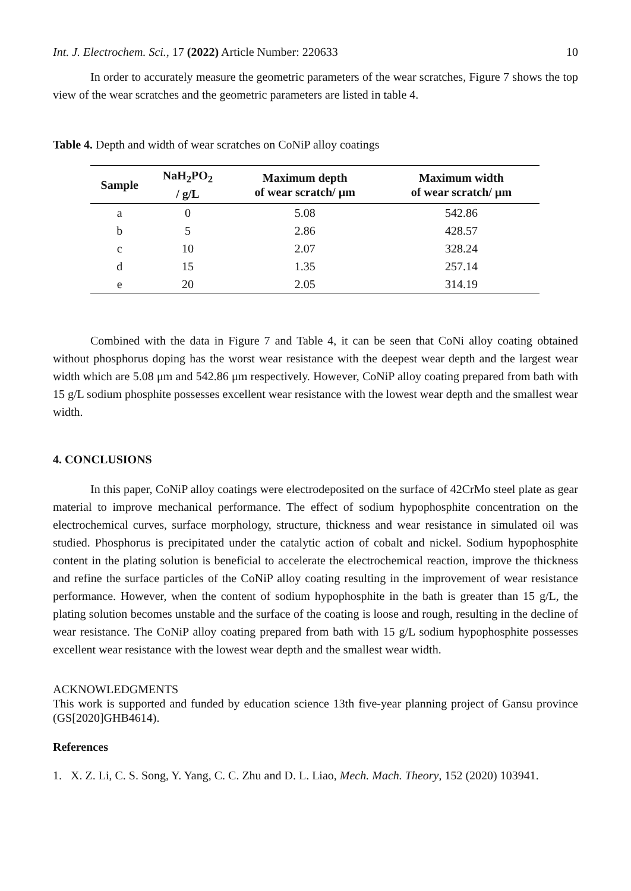Int. J. Electrochem. Sci., 17 (2022) Article Number: 220633 10
In order to accurately measure the geometric parameters of the wear scratches, Figure 7 shows the top view of the wear scratches and the geometric parameters are listed in table 4.
Table 4. Depth and width of wear scratches on CoNiP alloy coatings
| Sample | NaH<sub>2</sub>PO<sub>2</sub> / g/L | Maximum depth of wear scratch/ µm | Maximum width of wear scratch/ µm |
| --- | --- | --- | --- |
| a | 0 | 5.08 | 542.86 |
| b | 5 | 2.86 | 428.57 |
| c | 10 | 2.07 | 328.24 |
| d | 15 | 1.35 | 257.14 |
| e | 20 | 2.05 | 314.19 |
Combined with the data in Figure 7 and Table 4, it can be seen that CoNi alloy coating obtained without phosphorus doping has the worst wear resistance with the deepest wear depth and the largest wear width which are 5.08 μm and 542.86 μm respectively. However, CoNiP alloy coating prepared from bath with 15 g/L sodium phosphite possesses excellent wear resistance with the lowest wear depth and the smallest wear width.
4. CONCLUSIONS
In this paper, CoNiP alloy coatings were electrodeposited on the surface of 42CrMo steel plate as gear material to improve mechanical performance. The effect of sodium hypophosphite concentration on the electrochemical curves, surface morphology, structure, thickness and wear resistance in simulated oil was studied. Phosphorus is precipitated under the catalytic action of cobalt and nickel. Sodium hypophosphite content in the plating solution is beneficial to accelerate the electrochemical reaction, improve the thickness and refine the surface particles of the CoNiP alloy coating resulting in the improvement of wear resistance performance. However, when the content of sodium hypophosphite in the bath is greater than 15 g/L, the plating solution becomes unstable and the surface of the coating is loose and rough, resulting in the decline of wear resistance. The CoNiP alloy coating prepared from bath with 15 g/L sodium hypophosphite possesses excellent wear resistance with the lowest wear depth and the smallest wear width.
ACKNOWLEDGMENTS
This work is supported and funded by education science 13th five-year planning project of Gansu province (GS[2020]GHB4614).
References
1. X. Z. Li, C. S. Song, Y. Yang, C. C. Zhu and D. L. Liao, Mech. Mach. Theory, 152 (2020) 103941.